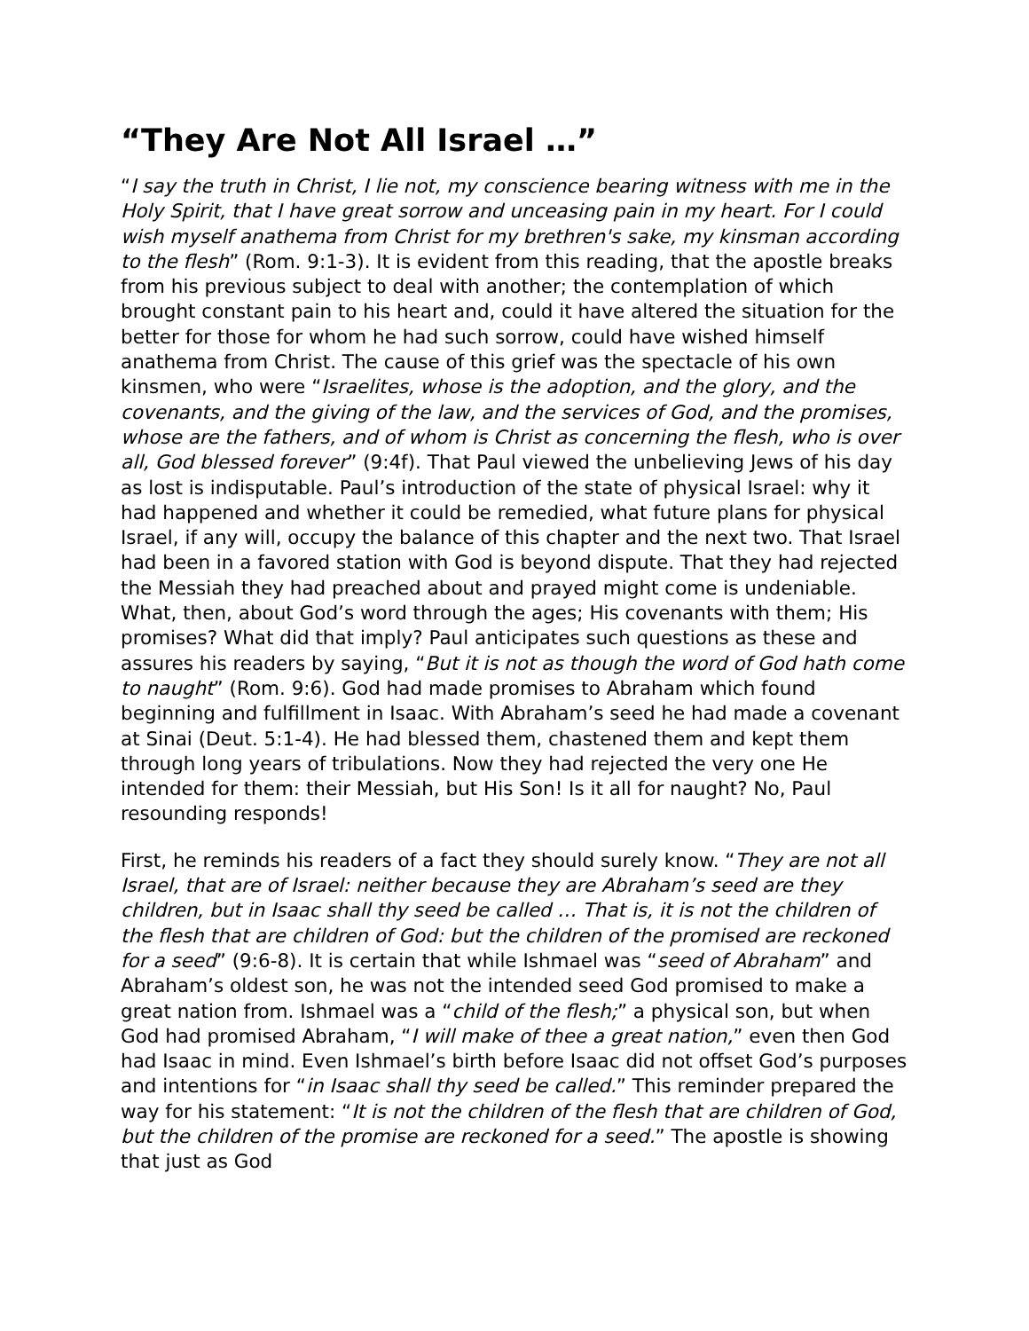“They Are Not All Israel …”
“I say the truth in Christ, I lie not, my conscience bearing witness with me in the Holy Spirit, that I have great sorrow and unceasing pain in my heart. For I could wish myself anathema from Christ for my brethren's sake, my kinsman according to the flesh” (Rom. 9:1-3). It is evident from this reading, that the apostle breaks from his previous subject to deal with another; the contemplation of which brought constant pain to his heart and, could it have altered the situation for the better for those for whom he had such sorrow, could have wished himself anathema from Christ. The cause of this grief was the spectacle of his own kinsmen, who were “Israelites, whose is the adoption, and the glory, and the covenants, and the giving of the law, and the services of God, and the promises, whose are the fathers, and of whom is Christ as concerning the flesh, who is over all, God blessed forever” (9:4f). That Paul viewed the unbelieving Jews of his day as lost is indisputable. Paul’s introduction of the state of physical Israel: why it had happened and whether it could be remedied, what future plans for physical Israel, if any will, occupy the balance of this chapter and the next two. That Israel had been in a favored station with God is beyond dispute. That they had rejected the Messiah they had preached about and prayed might come is undeniable. What, then, about God’s word through the ages; His covenants with them; His promises? What did that imply? Paul anticipates such questions as these and assures his readers by saying, “But it is not as though the word of God hath come to naught” (Rom. 9:6). God had made promises to Abraham which found beginning and fulfillment in Isaac. With Abraham’s seed he had made a covenant at Sinai (Deut. 5:1-4). He had blessed them, chastened them and kept them through long years of tribulations. Now they had rejected the very one He intended for them: their Messiah, but His Son! Is it all for naught? No, Paul resounding responds!
First, he reminds his readers of a fact they should surely know. “They are not all Israel, that are of Israel: neither because they are Abraham’s seed are they children, but in Isaac shall thy seed be called … That is, it is not the children of the flesh that are children of God: but the children of the promised are reckoned for a seed” (9:6-8). It is certain that while Ishmael was “seed of Abraham” and Abraham’s oldest son, he was not the intended seed God promised to make a great nation from. Ishmael was a “child of the flesh;” a physical son, but when God had promised Abraham, “I will make of thee a great nation,” even then God had Isaac in mind. Even Ishmael’s birth before Isaac did not offset God’s purposes and intentions for “in Isaac shall thy seed be called.” This reminder prepared the way for his statement: “It is not the children of the flesh that are children of God, but the children of the promise are reckoned for a seed.” The apostle is showing that just as God